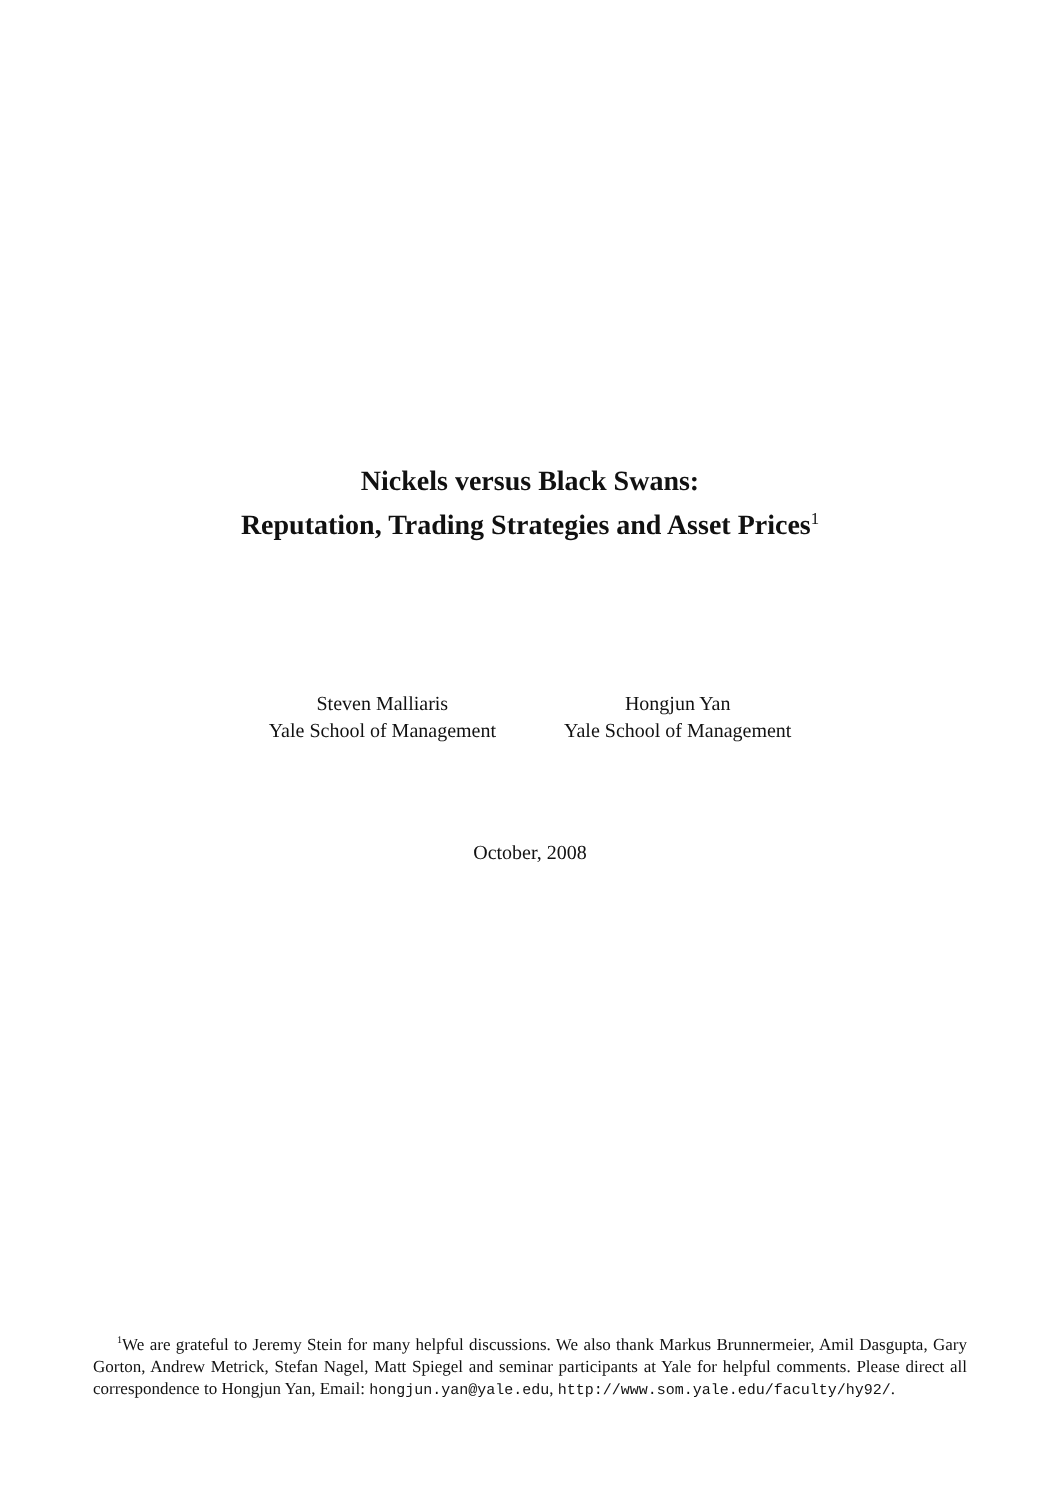Nickels versus Black Swans:
Reputation, Trading Strategies and Asset Prices<sup>1</sup>
Steven Malliaris
Yale School of Management
Hongjun Yan
Yale School of Management
October, 2008
<sup>1</sup> We are grateful to Jeremy Stein for many helpful discussions. We also thank Markus Brunnermeier, Amil Dasgupta, Gary Gorton, Andrew Metrick, Stefan Nagel, Matt Spiegel and seminar participants at Yale for helpful comments. Please direct all correspondence to Hongjun Yan, Email: hongjun.yan@yale.edu, http://www.som.yale.edu/faculty/hy92/.